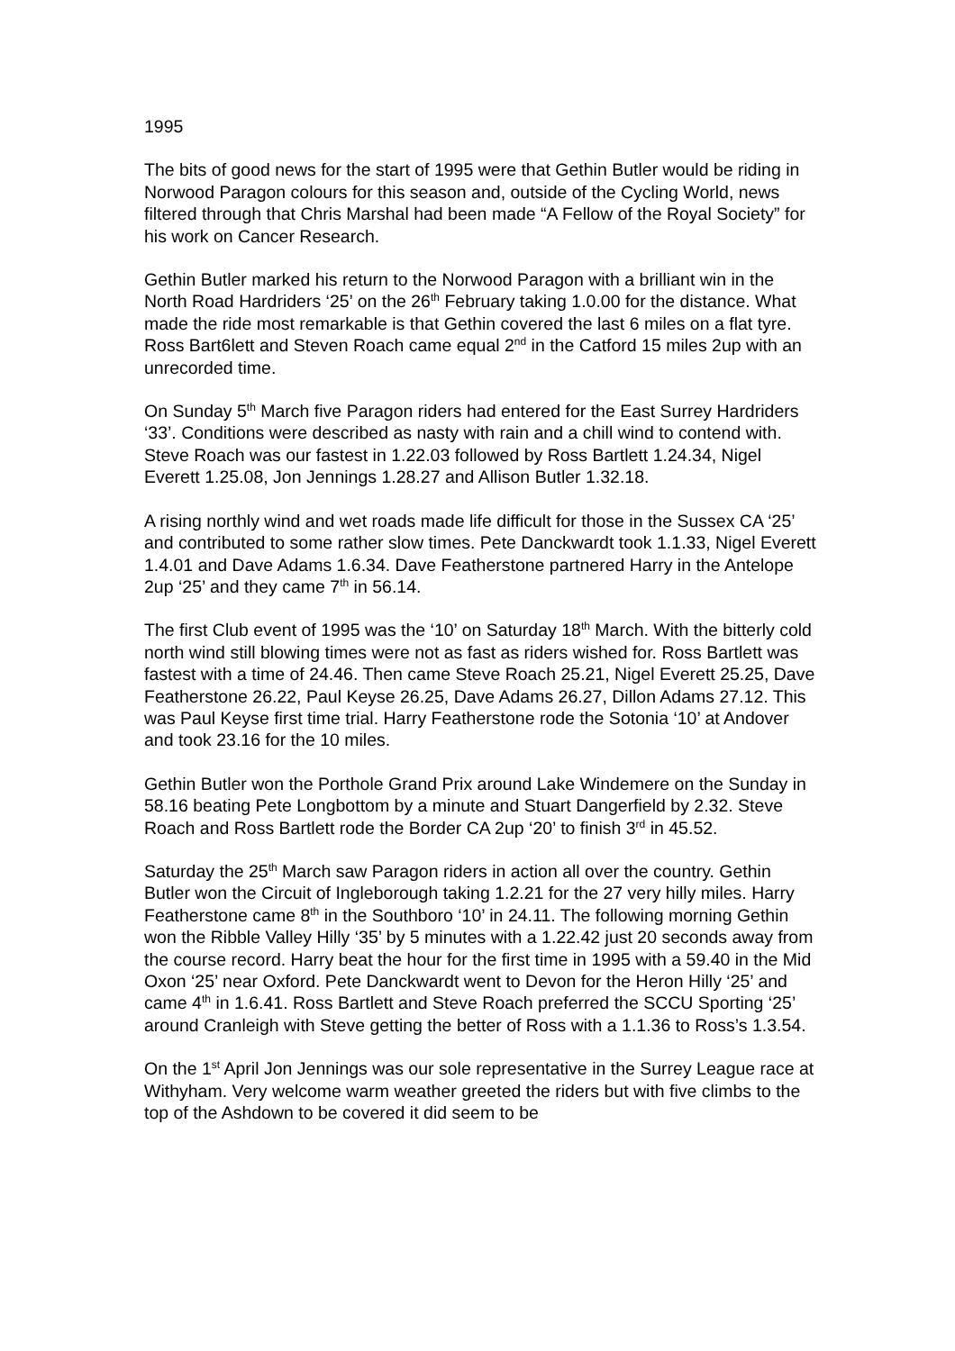1995
The bits of good news for the start of 1995 were that Gethin Butler would be riding in Norwood Paragon colours for this season and, outside of the Cycling World, news filtered through that Chris Marshal had been made “A Fellow of the Royal Society” for his work on Cancer Research.
Gethin Butler marked his return to the Norwood Paragon with a brilliant win in the North Road Hardriders ‘25’ on the 26<sup>th</sup> February taking 1.0.00 for the distance. What made the ride most remarkable is that Gethin covered the last 6 miles on a flat tyre. Ross Bart6lett and Steven Roach came equal 2<sup>nd</sup> in the Catford 15 miles 2up with an unrecorded time.
On Sunday 5<sup>th</sup> March five Paragon riders had entered for the East Surrey Hardriders ‘33’. Conditions were described as nasty with rain and a chill wind to contend with. Steve Roach was our fastest in 1.22.03 followed by Ross Bartlett 1.24.34, Nigel Everett 1.25.08, Jon Jennings 1.28.27 and Allison Butler 1.32.18.
A rising northly wind and wet roads made life difficult for those in the Sussex CA ‘25’ and contributed to some rather slow times. Pete Danckwardt took 1.1.33, Nigel Everett 1.4.01 and Dave Adams 1.6.34. Dave Featherstone partnered Harry in the Antelope 2up ‘25’ and they came 7<sup>th</sup> in 56.14.
The first Club event of 1995 was the ‘10’ on Saturday 18<sup>th</sup> March. With the bitterly cold north wind still blowing times were not as fast as riders wished for. Ross Bartlett was fastest with a time of 24.46. Then came Steve Roach 25.21, Nigel Everett 25.25, Dave Featherstone 26.22, Paul Keyse 26.25, Dave Adams 26.27, Dillon Adams 27.12. This was Paul Keyse first time trial. Harry Featherstone rode the Sotonia ‘10’ at Andover and took 23.16 for the 10 miles.
Gethin Butler won the Porthole Grand Prix around Lake Windemere on the Sunday in 58.16 beating Pete Longbottom by a minute and Stuart Dangerfield by 2.32. Steve Roach and Ross Bartlett rode the Border CA 2up ‘20’ to finish 3<sup>rd</sup> in 45.52.
Saturday the 25<sup>th</sup> March saw Paragon riders in action all over the country. Gethin Butler won the Circuit of Ingleborough taking 1.2.21 for the 27 very hilly miles. Harry Featherstone came 8<sup>th</sup> in the Southboro ‘10’ in 24.11. The following morning Gethin won the Ribble Valley Hilly ‘35’ by 5 minutes with a 1.22.42 just 20 seconds away from the course record. Harry beat the hour for the first time in 1995 with a 59.40 in the Mid Oxon ‘25’ near Oxford. Pete Danckwardt went to Devon for the Heron Hilly ‘25’ and came 4<sup>th</sup> in 1.6.41. Ross Bartlett and Steve Roach preferred the SCCU Sporting ‘25’ around Cranleigh with Steve getting the better of Ross with a 1.1.36 to Ross’s 1.3.54.
On the 1<sup>st</sup> April Jon Jennings was our sole representative in the Surrey League race at Withyham. Very welcome warm weather greeted the riders but with five climbs to the top of the Ashdown to be covered it did seem to be